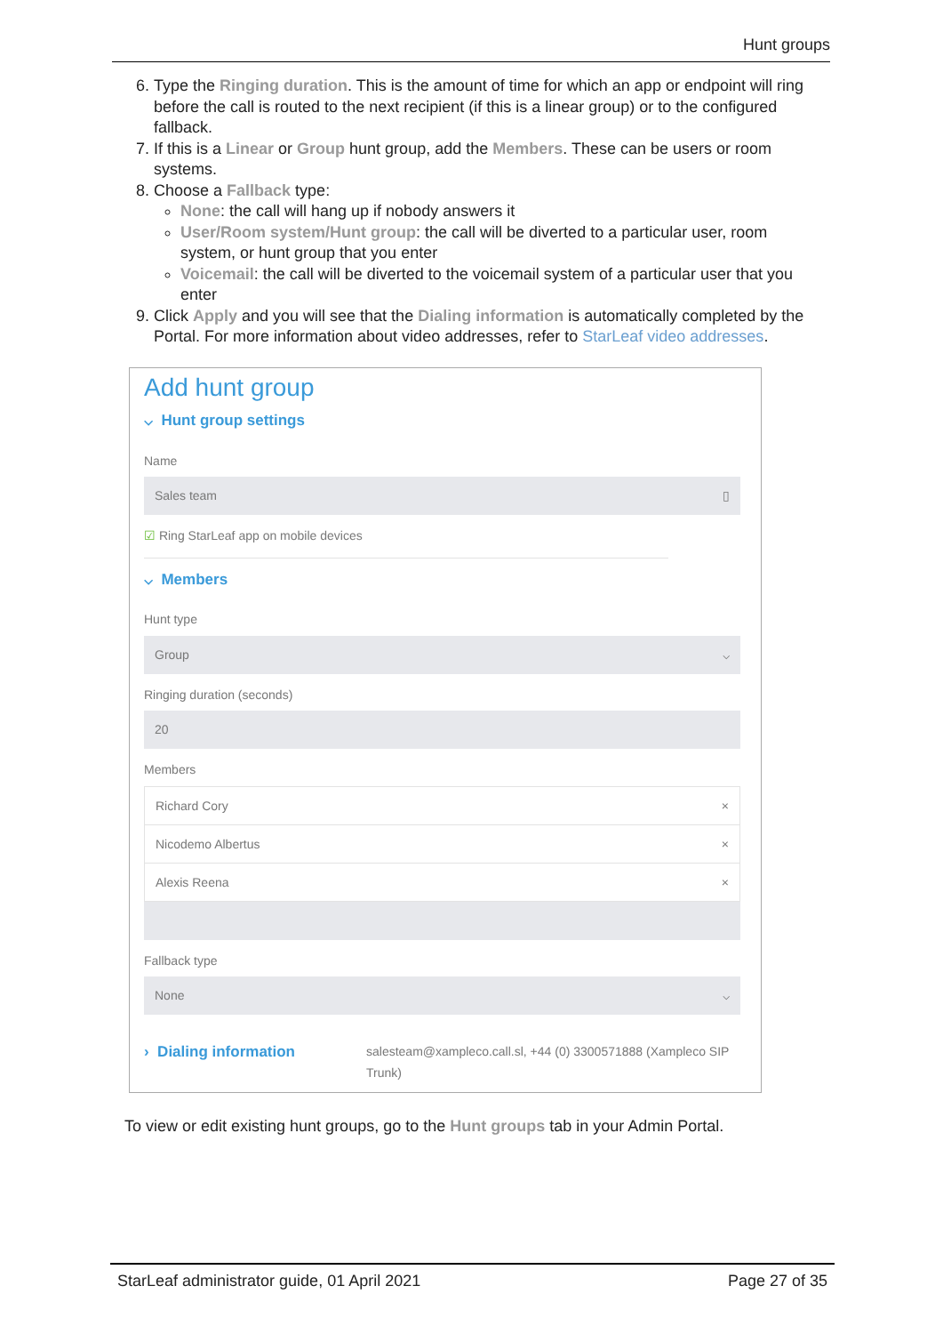Hunt groups
6. Type the Ringing duration. This is the amount of time for which an app or endpoint will ring before the call is routed to the next recipient (if this is a linear group) or to the configured fallback.
7. If this is a Linear or Group hunt group, add the Members. These can be users or room systems.
8. Choose a Fallback type:
None: the call will hang up if nobody answers it
User/Room system/Hunt group: the call will be diverted to a particular user, room system, or hunt group that you enter
Voicemail: the call will be diverted to the voicemail system of a particular user that you enter
9. Click Apply and you will see that the Dialing information is automatically completed by the Portal. For more information about video addresses, refer to StarLeaf video addresses.
Add hunt group
⌵ Hunt group settings
Name
Sales team ▯
☑ Ring StarLeaf app on mobile devices
⌵ Members
Hunt type
Group ⌵
Ringing duration (seconds)
20
Members
Richard Cory ×
Nicodemo Albertus ×
Alexis Reena ×
Fallback type
None ⌵
› Dialing information
salesteam@xampleco.call.sl, +44 (0) 3300571888 (Xampleco SIP Trunk)
To view or edit existing hunt groups, go to the Hunt groups tab in your Admin Portal.
StarLeaf administrator guide, 01 April 2021 Page 27 of 35